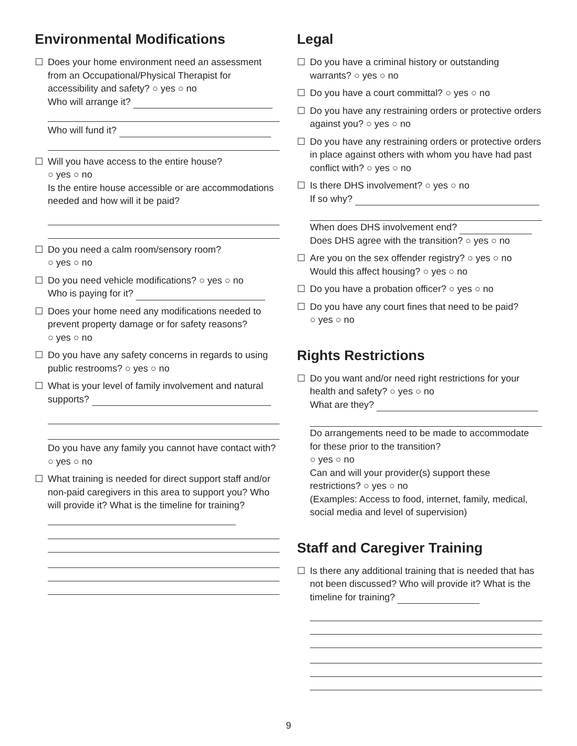Environmental Modifications
☐ Does your home environment need an assessment from an Occupational/Physical Therapist for accessibility and safety? ○ yes ○ no
Who will arrange it?
Who will fund it?
☐ Will you have access to the entire house?
○ yes ○ no
Is the entire house accessible or are accommodations needed and how will it be paid?
☐ Do you need a calm room/sensory room?
○ yes ○ no
☐ Do you need vehicle modifications? ○ yes ○ no
Who is paying for it?
☐ Does your home need any modifications needed to prevent property damage or for safety reasons?
○ yes ○ no
☐ Do you have any safety concerns in regards to using public restrooms? ○ yes ○ no
☐ What is your level of family involvement and natural supports?
Do you have any family you cannot have contact with? ○ yes ○ no
☐ What training is needed for direct support staff and/or non-paid caregivers in this area to support you? Who will provide it? What is the timeline for training?
Legal
☐ Do you have a criminal history or outstanding warrants? ○ yes ○ no
☐ Do you have a court committal? ○ yes ○ no
☐ Do you have any restraining orders or protective orders against you? ○ yes ○ no
☐ Do you have any restraining orders or protective orders in place against others with whom you have had past conflict with? ○ yes ○ no
☐ Is there DHS involvement? ○ yes ○ no
If so why?
When does DHS involvement end?
Does DHS agree with the transition? ○ yes ○ no
☐ Are you on the sex offender registry? ○ yes ○ no
Would this affect housing? ○ yes ○ no
☐ Do you have a probation officer? ○ yes ○ no
☐ Do you have any court fines that need to be paid?
○ yes ○ no
Rights Restrictions
☐ Do you want and/or need right restrictions for your health and safety? ○ yes ○ no
What are they?
Do arrangements need to be made to accommodate for these prior to the transition?
○ yes ○ no
Can and will your provider(s) support these restrictions? ○ yes ○ no
(Examples: Access to food, internet, family, medical, social media and level of supervision)
Staff and Caregiver Training
☐ Is there any additional training that is needed that has not been discussed? Who will provide it? What is the timeline for training?
9